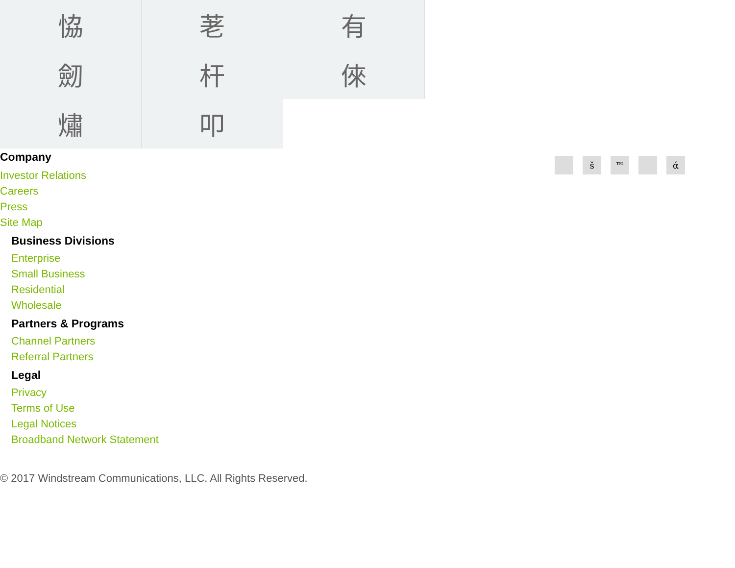恊
荖
有
劒
杆
倈
熽
叩
š ™ ά
Company
Investor Relations
Careers
Press
Site Map
Business Divisions
Enterprise
Small Business
Residential
Wholesale
Partners & Programs
Channel Partners
Referral Partners
Legal
Privacy
Terms of Use
Legal Notices
Broadband Network Statement
© 2017 Windstream Communications, LLC. All Rights Reserved.